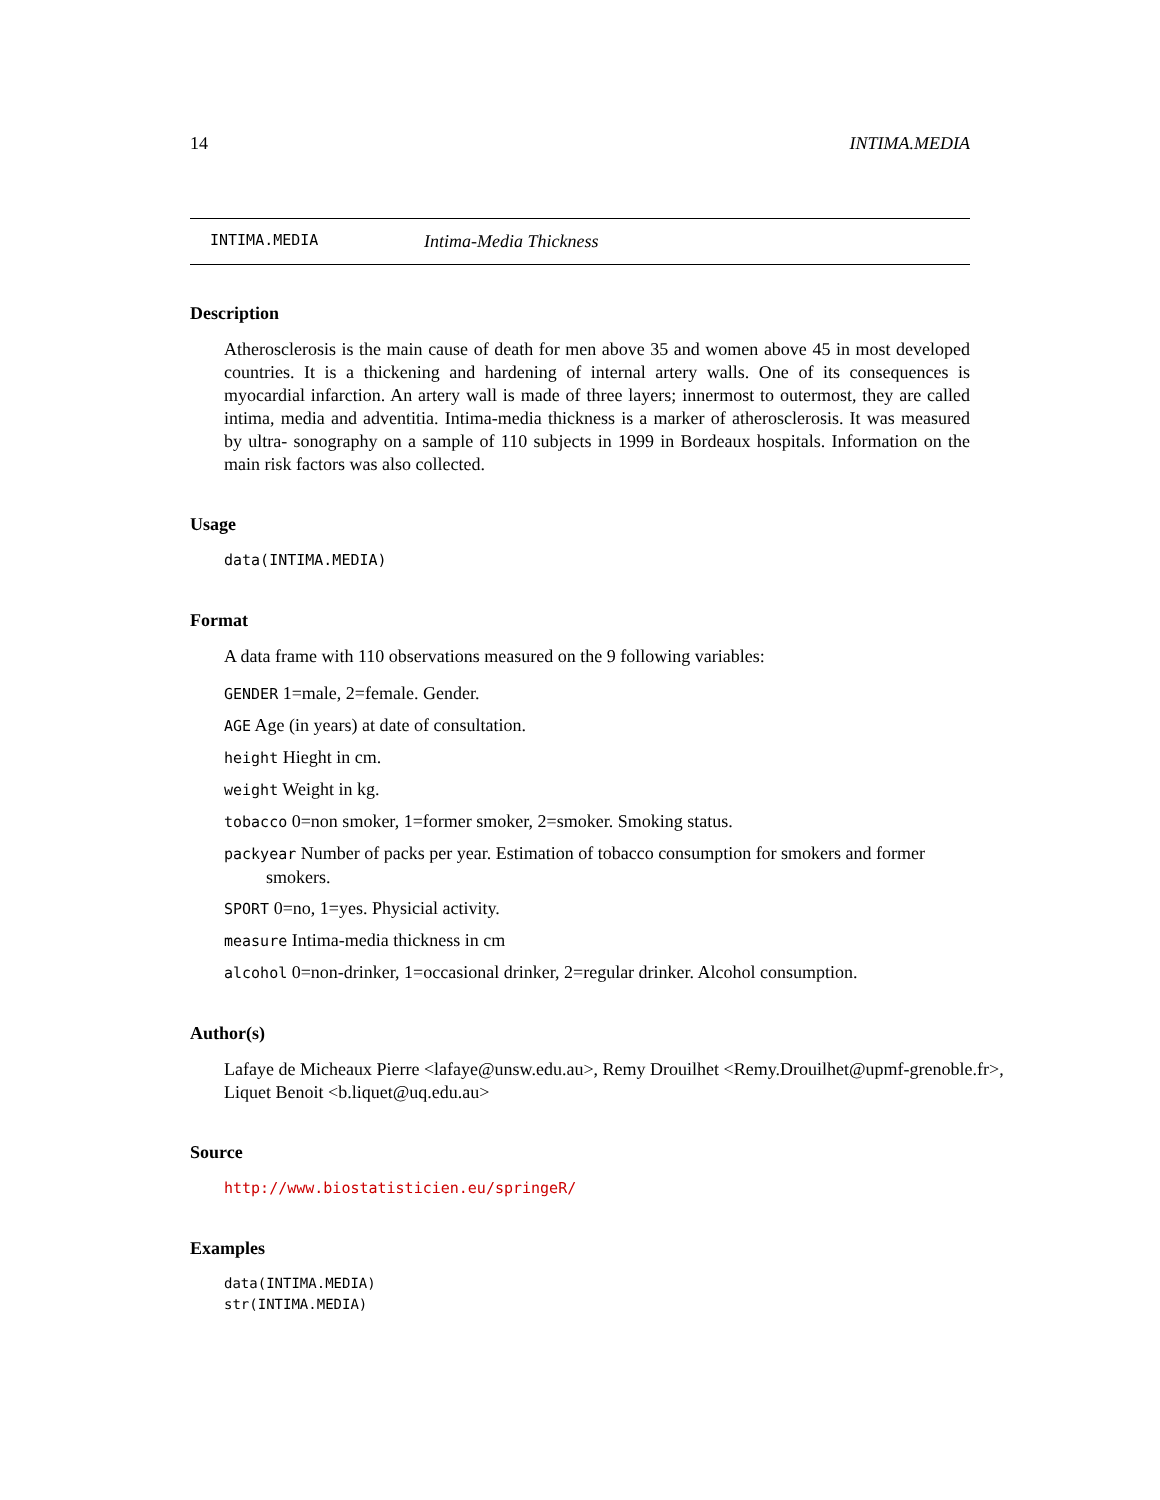14 INTIMA.MEDIA
INTIMA.MEDIA Intima-Media Thickness
Description
Atherosclerosis is the main cause of death for men above 35 and women above 45 in most developed countries. It is a thickening and hardening of internal artery walls. One of its consequences is myocardial infarction. An artery wall is made of three layers; innermost to outermost, they are called intima, media and adventitia. Intima-media thickness is a marker of atherosclerosis. It was measured by ultra- sonography on a sample of 110 subjects in 1999 in Bordeaux hospitals. Information on the main risk factors was also collected.
Usage
data(INTIMA.MEDIA)
Format
A data frame with 110 observations measured on the 9 following variables:
GENDER 1=male, 2=female. Gender.
AGE Age (in years) at date of consultation.
height Hieght in cm.
weight Weight in kg.
tobacco 0=non smoker, 1=former smoker, 2=smoker. Smoking status.
packyear Number of packs per year. Estimation of tobacco consumption for smokers and former smokers.
SPORT 0=no, 1=yes. Physicial activity.
measure Intima-media thickness in cm
alcohol 0=non-drinker, 1=occasional drinker, 2=regular drinker. Alcohol consumption.
Author(s)
Lafaye de Micheaux Pierre <lafaye@unsw.edu.au>, Remy Drouilhet <Remy.Drouilhet@upmf-grenoble.fr>, Liquet Benoit <b.liquet@uq.edu.au>
Source
http://www.biostatisticien.eu/springeR/
Examples
data(INTIMA.MEDIA)
str(INTIMA.MEDIA)